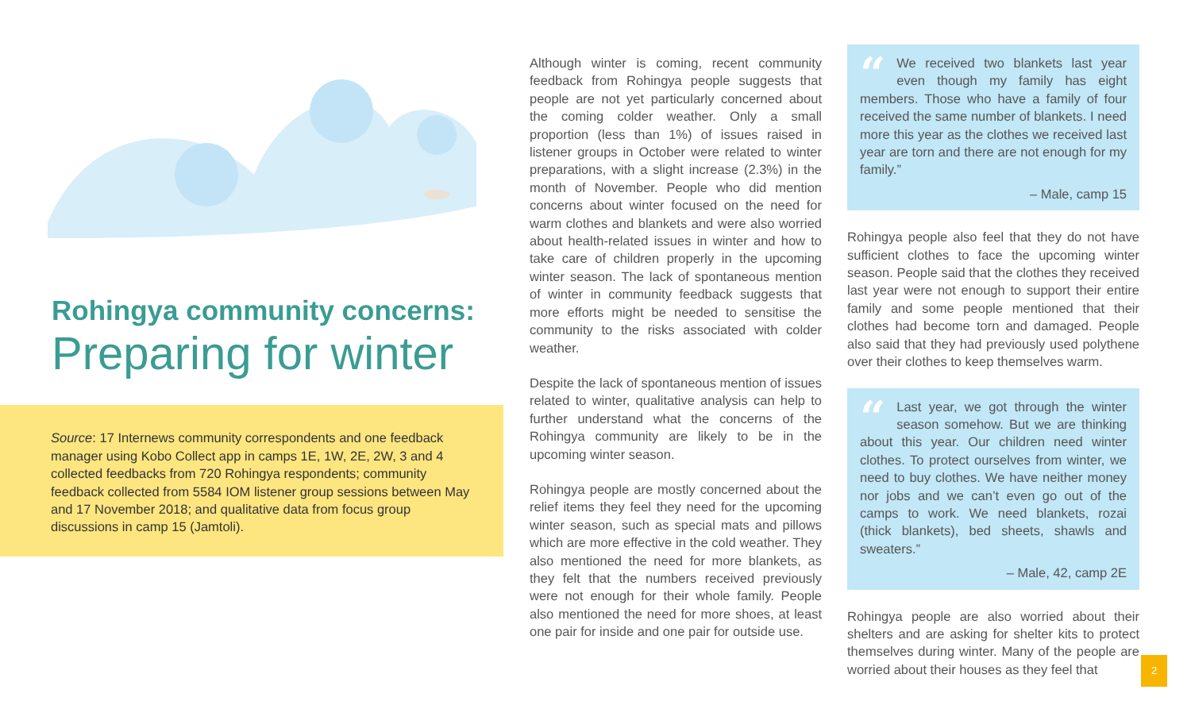Rohingya community concerns:
Preparing for winter
Source: 17 Internews community correspondents and one feedback manager using Kobo Collect app in camps 1E, 1W, 2E, 2W, 3 and 4 collected feedbacks from 720 Rohingya respondents; community feedback collected from 5584 IOM listener group sessions between May and 17 November 2018; and qualitative data from focus group discussions in camp 15 (Jamtoli).
Although winter is coming, recent community feedback from Rohingya people suggests that people are not yet particularly concerned about the coming colder weather. Only a small proportion (less than 1%) of issues raised in listener groups in October were related to winter preparations, with a slight increase (2.3%) in the month of November. People who did mention concerns about winter focused on the need for warm clothes and blankets and were also worried about health-related issues in winter and how to take care of children properly in the upcoming winter season. The lack of spontaneous mention of winter in community feedback suggests that more efforts might be needed to sensitise the community to the risks associated with colder weather.
Despite the lack of spontaneous mention of issues related to winter, qualitative analysis can help to further understand what the concerns of the Rohingya community are likely to be in the upcoming winter season.
Rohingya people are mostly concerned about the relief items they feel they need for the upcoming winter season, such as special mats and pillows which are more effective in the cold weather. They also mentioned the need for more blankets, as they felt that the numbers received previously were not enough for their whole family. People also mentioned the need for more shoes, at least one pair for inside and one pair for outside use.
“We received two blankets last year even though my family has eight members. Those who have a family of four received the same number of blankets. I need more this year as the clothes we received last year are torn and there are not enough for my family.”
– Male, camp 15
Rohingya people also feel that they do not have sufficient clothes to face the upcoming winter season. People said that the clothes they received last year were not enough to support their entire family and some people mentioned that their clothes had become torn and damaged. People also said that they had previously used polythene over their clothes to keep themselves warm.
“Last year, we got through the winter season somehow. But we are thinking about this year. Our children need winter clothes. To protect ourselves from winter, we need to buy clothes. We have neither money nor jobs and we can’t even go out of the camps to work. We need blankets, rozai (thick blankets), bed sheets, shawls and sweaters.”
– Male, 42, camp 2E
Rohingya people are also worried about their shelters and are asking for shelter kits to protect themselves during winter. Many of the people are worried about their houses as they feel that
2